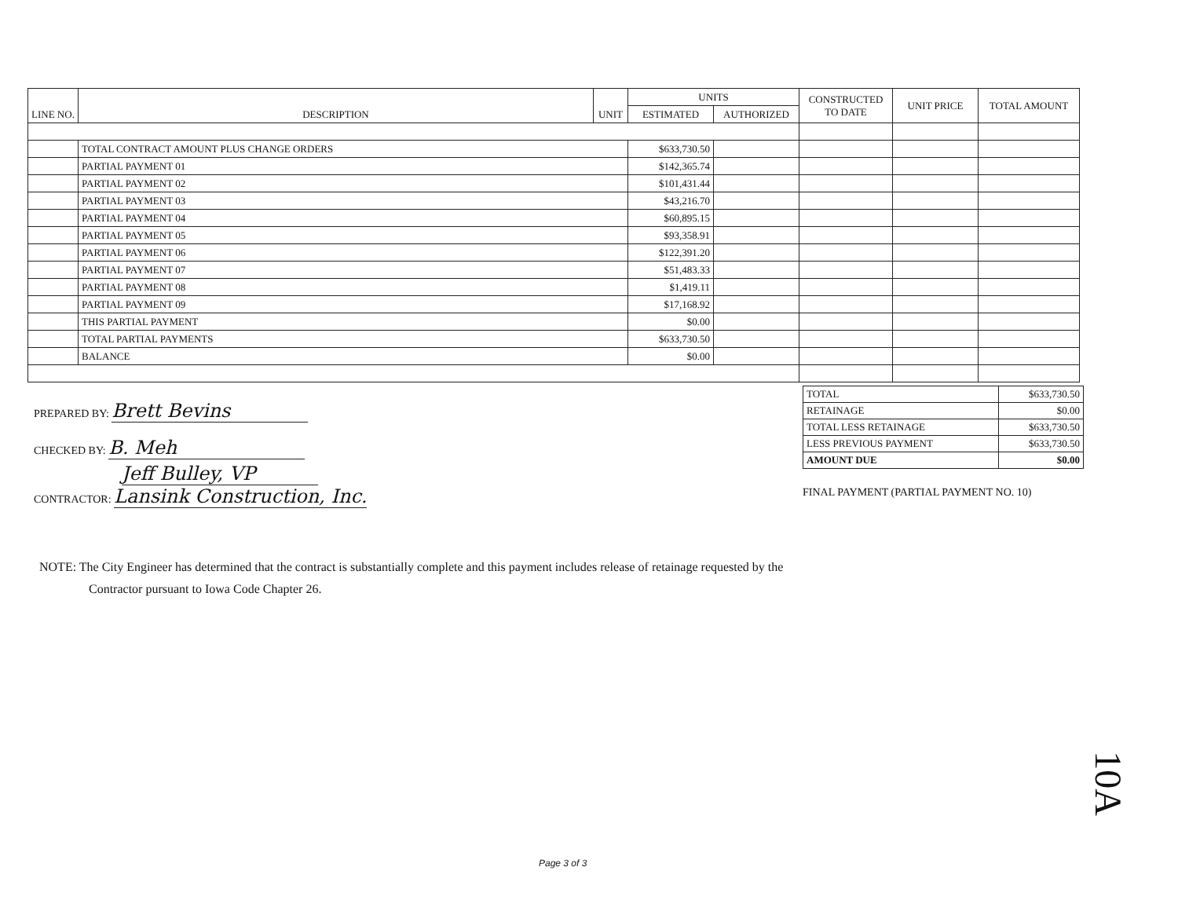| LINE NO. | DESCRIPTION | UNIT | UNITS | | CONSTRUCTED TO DATE | UNIT PRICE | TOTAL AMOUNT |
| --- | --- | --- | --- | --- | --- | --- | --- |
| | | | ESTIMATED | AUTHORIZED | | | |
| | TOTAL CONTRACT AMOUNT PLUS CHANGE ORDERS | | $633,730.50 | | | | |
| | PARTIAL PAYMENT 01 | | $142,365.74 | | | | |
| | PARTIAL PAYMENT 02 | | $101,431.44 | | | | |
| | PARTIAL PAYMENT 03 | | $43,216.70 | | | | |
| | PARTIAL PAYMENT 04 | | $60,895.15 | | | | |
| | PARTIAL PAYMENT 05 | | $93,358.91 | | | | |
| | PARTIAL PAYMENT 06 | | $122,391.20 | | | | |
| | PARTIAL PAYMENT 07 | | $51,483.33 | | | | |
| | PARTIAL PAYMENT 08 | | $1,419.11 | | | | |
| | PARTIAL PAYMENT 09 | | $17,168.92 | | | | |
| | THIS PARTIAL PAYMENT | | $0.00 | | | | |
| | TOTAL PARTIAL PAYMENTS | | $633,730.50 | | | | |
| | BALANCE | | $0.00 | | | | |
PREPARED BY: Brett Bevins
CHECKED BY: B. Meh
Jeff Bulley, VP
CONTRACTOR: Lansink Construction, Inc.
| TOTAL | $633,730.50 |
| RETAINAGE | $0.00 |
| TOTAL LESS RETAINAGE | $633,730.50 |
| LESS PREVIOUS PAYMENT | $633,730.50 |
| AMOUNT DUE | $0.00 |
FINAL PAYMENT (PARTIAL PAYMENT NO. 10)
NOTE: The City Engineer has determined that the contract is substantially complete and this payment includes release of retainage requested by the
Contractor pursuant to Iowa Code Chapter 26.
10A
Page 3 of 3